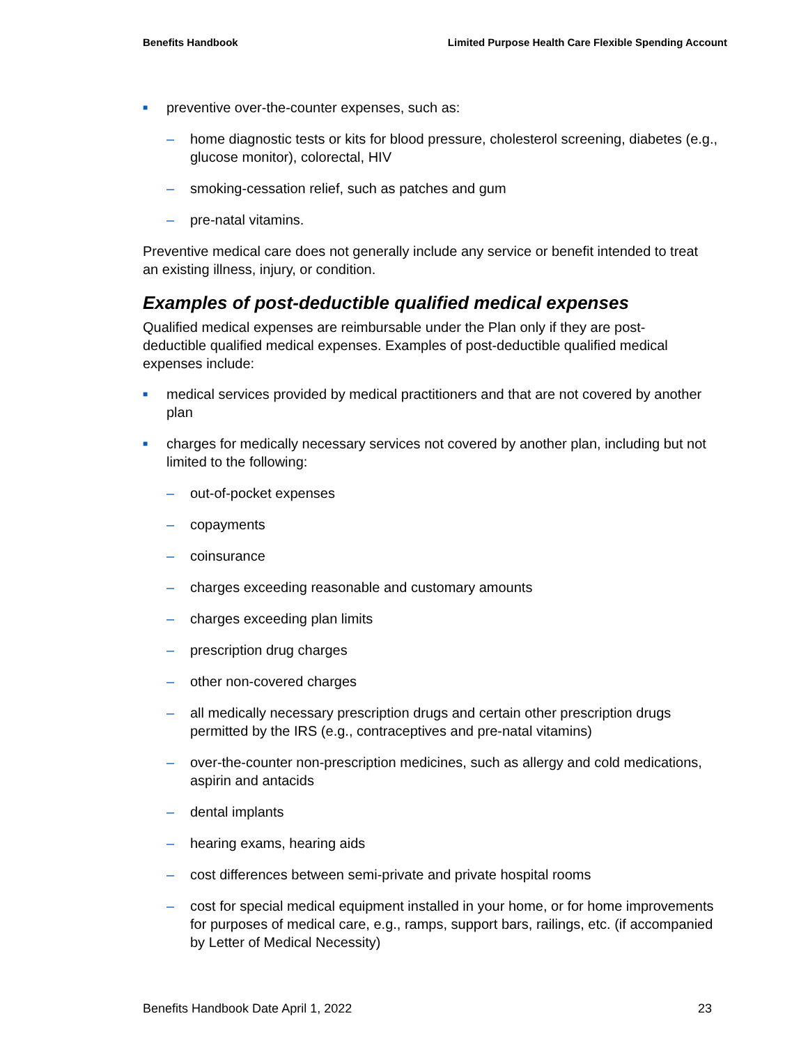Benefits Handbook Limited Purpose Health Care Flexible Spending Account
■ preventive over-the-counter expenses, such as:
– home diagnostic tests or kits for blood pressure, cholesterol screening, diabetes (e.g., glucose monitor), colorectal, HIV
– smoking-cessation relief, such as patches and gum
– pre-natal vitamins.
Preventive medical care does not generally include any service or benefit intended to treat an existing illness, injury, or condition.
Examples of post-deductible qualified medical expenses
Qualified medical expenses are reimbursable under the Plan only if they are post-deductible qualified medical expenses. Examples of post-deductible qualified medical expenses include:
■ medical services provided by medical practitioners and that are not covered by another plan
■ charges for medically necessary services not covered by another plan, including but not limited to the following:
– out-of-pocket expenses
– copayments
– coinsurance
– charges exceeding reasonable and customary amounts
– charges exceeding plan limits
– prescription drug charges
– other non-covered charges
– all medically necessary prescription drugs and certain other prescription drugs permitted by the IRS (e.g., contraceptives and pre-natal vitamins)
– over-the-counter non-prescription medicines, such as allergy and cold medications, aspirin and antacids
– dental implants
– hearing exams, hearing aids
– cost differences between semi-private and private hospital rooms
– cost for special medical equipment installed in your home, or for home improvements for purposes of medical care, e.g., ramps, support bars, railings, etc. (if accompanied by Letter of Medical Necessity)
Benefits Handbook Date April 1, 2022 23